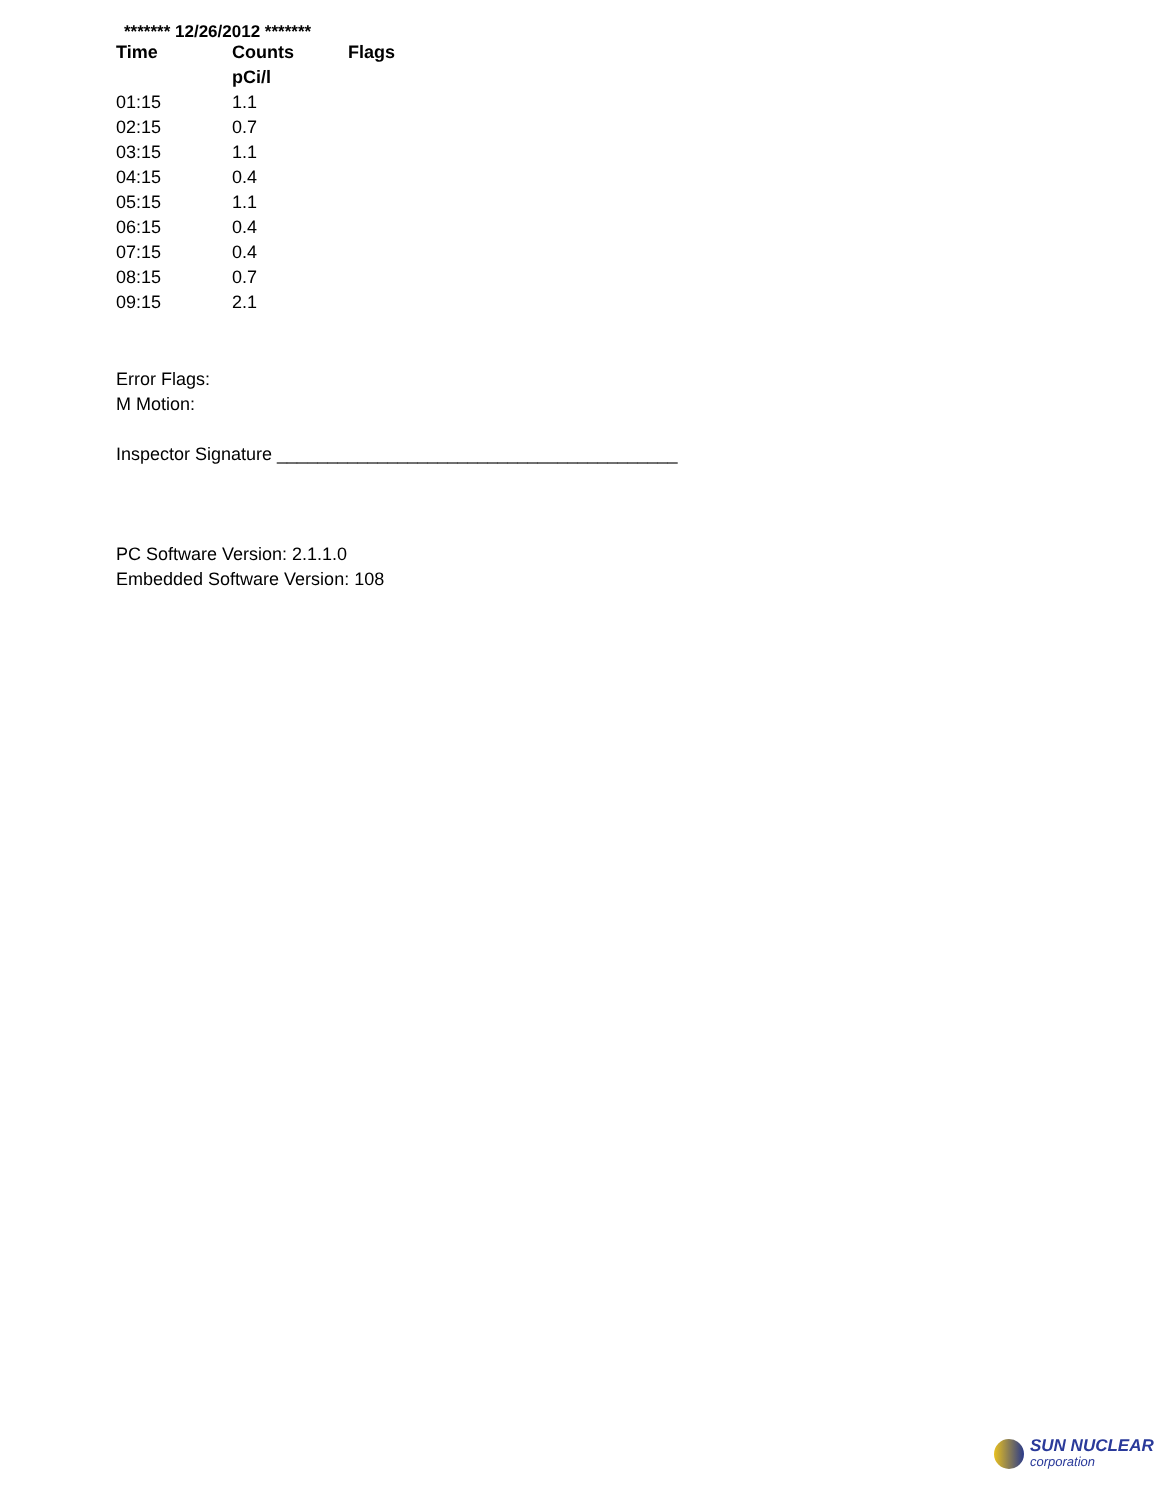******* 12/26/2012 *******
| Time | Counts | Flags |
| --- | --- | --- |
| | pCi/l | |
| 01:15 | 1.1 | |
| 02:15 | 0.7 | |
| 03:15 | 1.1 | |
| 04:15 | 0.4 | |
| 05:15 | 1.1 | |
| 06:15 | 0.4 | |
| 07:15 | 0.4 | |
| 08:15 | 0.7 | |
| 09:15 | 2.1 | |
Error Flags:
M Motion:
Inspector Signature ________________________________________
PC Software Version: 2.1.1.0
Embedded Software Version: 108
SUN NUCLEAR
corporation